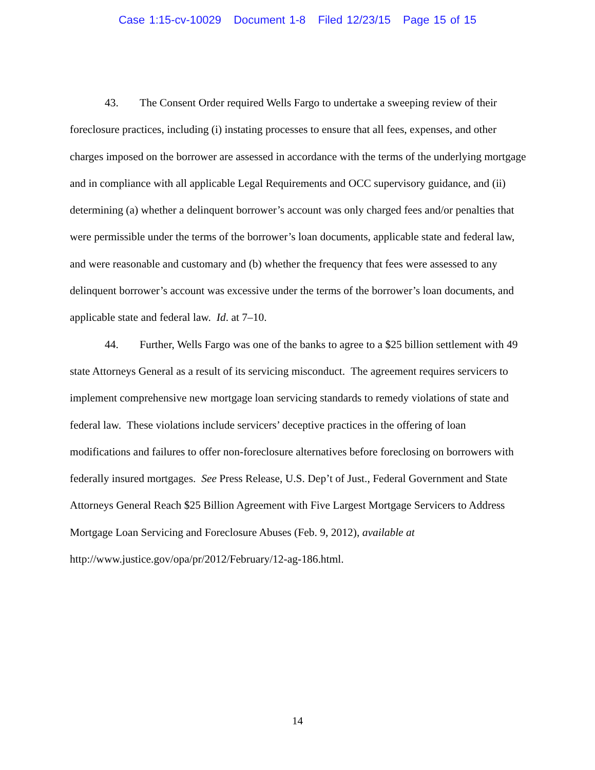Case 1:15-cv-10029 Document 1-8 Filed 12/23/15 Page 15 of 15
43. The Consent Order required Wells Fargo to undertake a sweeping review of their foreclosure practices, including (i) instating processes to ensure that all fees, expenses, and other charges imposed on the borrower are assessed in accordance with the terms of the underlying mortgage and in compliance with all applicable Legal Requirements and OCC supervisory guidance, and (ii) determining (a) whether a delinquent borrower’s account was only charged fees and/or penalties that were permissible under the terms of the borrower’s loan documents, applicable state and federal law, and were reasonable and customary and (b) whether the frequency that fees were assessed to any delinquent borrower’s account was excessive under the terms of the borrower’s loan documents, and applicable state and federal law. Id. at 7–10.
44. Further, Wells Fargo was one of the banks to agree to a $25 billion settlement with 49 state Attorneys General as a result of its servicing misconduct. The agreement requires servicers to implement comprehensive new mortgage loan servicing standards to remedy violations of state and federal law. These violations include servicers’ deceptive practices in the offering of loan modifications and failures to offer non-foreclosure alternatives before foreclosing on borrowers with federally insured mortgages. See Press Release, U.S. Dep’t of Just., Federal Government and State Attorneys General Reach $25 Billion Agreement with Five Largest Mortgage Servicers to Address Mortgage Loan Servicing and Foreclosure Abuses (Feb. 9, 2012), available at http://www.justice.gov/opa/pr/2012/February/12-ag-186.html.
14